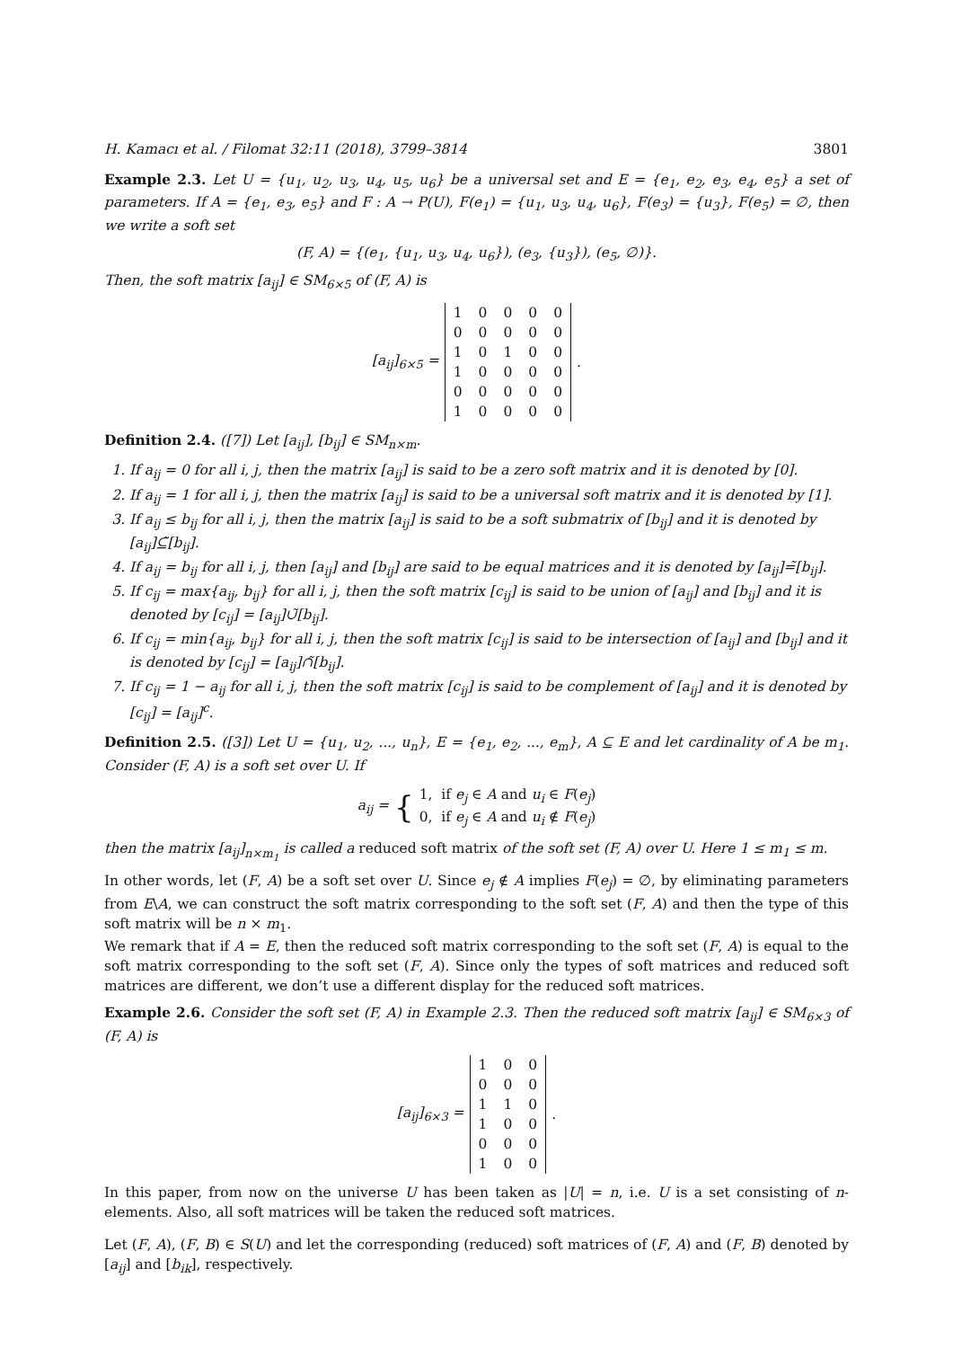H. Kamacı et al. / Filomat 32:11 (2018), 3799–3814 3801
Example 2.3. Let U = {u<sub>1</sub>, u<sub>2</sub>, u<sub>3</sub>, u<sub>4</sub>, u<sub>5</sub>, u<sub>6</sub>} be a universal set and E = {e<sub>1</sub>, e<sub>2</sub>, e<sub>3</sub>, e<sub>4</sub>, e<sub>5</sub>} a set of parameters. If A = {e<sub>1</sub>, e<sub>3</sub>, e<sub>5</sub>} and F : A → P(U), F(e<sub>1</sub>) = {u<sub>1</sub>, u<sub>3</sub>, u<sub>4</sub>, u<sub>6</sub>}, F(e<sub>3</sub>) = {u<sub>3</sub>}, F(e<sub>5</sub>) = ∅, then we write a soft set
(F, A) = {(e<sub>1</sub>, {u<sub>1</sub>, u<sub>3</sub>, u<sub>4</sub>, u<sub>6</sub>}), (e<sub>3</sub>, {u<sub>3</sub>}), (e<sub>5</sub>, ∅)}.
Then, the soft matrix [a<sub>ij</sub>] ∈ SM<sub>6×5</sub> of (F, A) is
[a<sub>ij</sub>]<sub>6×5</sub> =
| 1 | 0 | 0 | 0 | 0 |
| 0 | 0 | 0 | 0 | 0 |
| 1 | 0 | 1 | 0 | 0 |
| 1 | 0 | 0 | 0 | 0 |
| 0 | 0 | 0 | 0 | 0 |
| 1 | 0 | 0 | 0 | 0 |
.
Definition 2.4. ([7]) Let [a<sub>ij</sub>], [b<sub>ij</sub>] ∈ SM<sub>n×m</sub>.
1. If a<sub>ij</sub> = 0 for all i, j, then the matrix [a<sub>ij</sub>] is said to be a zero soft matrix and it is denoted by [0].
2. If a<sub>ij</sub> = 1 for all i, j, then the matrix [a<sub>ij</sub>] is said to be a universal soft matrix and it is denoted by [1].
3. If a<sub>ij</sub> ≤ b<sub>ij</sub> for all i, j, then the matrix [a<sub>ij</sub>] is said to be a soft submatrix of [b<sub>ij</sub>] and it is denoted by [a<sub>ij</sub>]⊆̃[b<sub>ij</sub>].
4. If a<sub>ij</sub> = b<sub>ij</sub> for all i, j, then [a<sub>ij</sub>] and [b<sub>ij</sub>] are said to be equal matrices and it is denoted by [a<sub>ij</sub>]=̃[b<sub>ij</sub>].
5. If c<sub>ij</sub> = max{a<sub>ij</sub>, b<sub>ij</sub>} for all i, j, then the soft matrix [c<sub>ij</sub>] is said to be union of [a<sub>ij</sub>] and [b<sub>ij</sub>] and it is denoted by [c<sub>ij</sub>] = [a<sub>ij</sub>]∪̃[b<sub>ij</sub>].
6. If c<sub>ij</sub> = min{a<sub>ij</sub>, b<sub>ij</sub>} for all i, j, then the soft matrix [c<sub>ij</sub>] is said to be intersection of [a<sub>ij</sub>] and [b<sub>ij</sub>] and it is denoted by [c<sub>ij</sub>] = [a<sub>ij</sub>]∩̃[b<sub>ij</sub>].
7. If c<sub>ij</sub> = 1 − a<sub>ij</sub> for all i, j, then the soft matrix [c<sub>ij</sub>] is said to be complement of [a<sub>ij</sub>] and it is denoted by [c<sub>ij</sub>] = [a<sub>ij</sub>]<sup>c</sup>.
Definition 2.5. ([3]) Let U = {u<sub>1</sub>, u<sub>2</sub>, ..., u<sub>n</sub>}, E = {e<sub>1</sub>, e<sub>2</sub>, ..., e<sub>m</sub>}, A ⊆ E and let cardinality of A be m<sub>1</sub>. Consider (F, A) is a soft set over U. If
a<sub>ij</sub> = { 1, if e<sub>j</sub> ∈ A and u<sub>i</sub> ∈ F(e<sub>j</sub>)
0, if e<sub>j</sub> ∈ A and u<sub>i</sub> ∉ F(e<sub>j</sub>)
then the matrix [a<sub>ij</sub>]<sub>n×m<sub>1</sub></sub> is called a reduced soft matrix of the soft set (F, A) over U. Here 1 ≤ m<sub>1</sub> ≤ m.
In other words, let (F, A) be a soft set over U. Since e<sub>j</sub> ∉ A implies F(e<sub>j</sub>) = ∅, by eliminating parameters from E\A, we can construct the soft matrix corresponding to the soft set (F, A) and then the type of this soft matrix will be n × m<sub>1</sub>.
We remark that if A = E, then the reduced soft matrix corresponding to the soft set (F, A) is equal to the soft matrix corresponding to the soft set (F, A). Since only the types of soft matrices and reduced soft matrices are different, we don’t use a different display for the reduced soft matrices.
Example 2.6. Consider the soft set (F, A) in Example 2.3. Then the reduced soft matrix [a<sub>ij</sub>] ∈ SM<sub>6×3</sub> of (F, A) is
[a<sub>ij</sub>]<sub>6×3</sub> =
| 1 | 0 | 0 |
| 0 | 0 | 0 |
| 1 | 1 | 0 |
| 1 | 0 | 0 |
| 0 | 0 | 0 |
| 1 | 0 | 0 |
.
In this paper, from now on the universe U has been taken as |U| = n, i.e. U is a set consisting of n-elements. Also, all soft matrices will be taken the reduced soft matrices.
Let (F, A), (F, B) ∈ S(U) and let the corresponding (reduced) soft matrices of (F, A) and (F, B) denoted by [a<sub>ij</sub>] and [b<sub>ik</sub>], respectively.